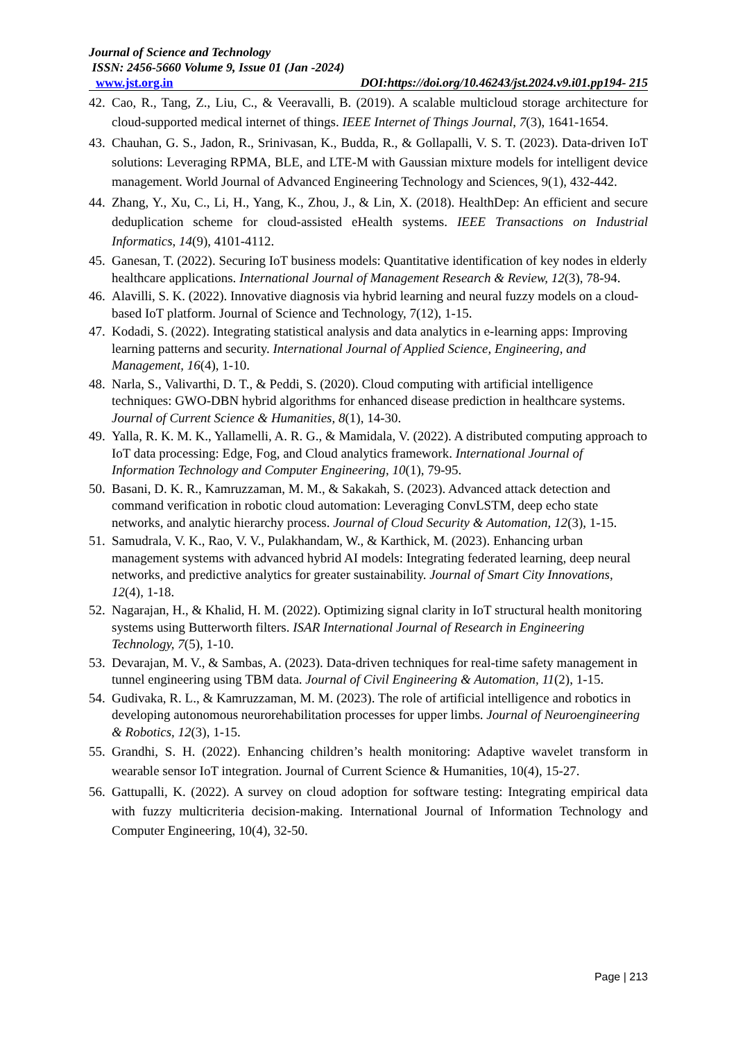Journal of Science and Technology
ISSN: 2456-5660 Volume 9, Issue 01 (Jan -2024)
www.jst.org.in DOI:https://doi.org/10.46243/jst.2024.v9.i01.pp194- 215
42. Cao, R., Tang, Z., Liu, C., & Veeravalli, B. (2019). A scalable multicloud storage architecture for cloud-supported medical internet of things. IEEE Internet of Things Journal, 7(3), 1641-1654.
43. Chauhan, G. S., Jadon, R., Srinivasan, K., Budda, R., & Gollapalli, V. S. T. (2023). Data-driven IoT solutions: Leveraging RPMA, BLE, and LTE-M with Gaussian mixture models for intelligent device management. World Journal of Advanced Engineering Technology and Sciences, 9(1), 432-442.
44. Zhang, Y., Xu, C., Li, H., Yang, K., Zhou, J., & Lin, X. (2018). HealthDep: An efficient and secure deduplication scheme for cloud-assisted eHealth systems. IEEE Transactions on Industrial Informatics, 14(9), 4101-4112.
45. Ganesan, T. (2022). Securing IoT business models: Quantitative identification of key nodes in elderly healthcare applications. International Journal of Management Research & Review, 12(3), 78-94.
46. Alavilli, S. K. (2022). Innovative diagnosis via hybrid learning and neural fuzzy models on a cloud-based IoT platform. Journal of Science and Technology, 7(12), 1-15.
47. Kodadi, S. (2022). Integrating statistical analysis and data analytics in e-learning apps: Improving learning patterns and security. International Journal of Applied Science, Engineering, and Management, 16(4), 1-10.
48. Narla, S., Valivarthi, D. T., & Peddi, S. (2020). Cloud computing with artificial intelligence techniques: GWO-DBN hybrid algorithms for enhanced disease prediction in healthcare systems. Journal of Current Science & Humanities, 8(1), 14-30.
49. Yalla, R. K. M. K., Yallamelli, A. R. G., & Mamidala, V. (2022). A distributed computing approach to IoT data processing: Edge, Fog, and Cloud analytics framework. International Journal of Information Technology and Computer Engineering, 10(1), 79-95.
50. Basani, D. K. R., Kamruzzaman, M. M., & Sakakah, S. (2023). Advanced attack detection and command verification in robotic cloud automation: Leveraging ConvLSTM, deep echo state networks, and analytic hierarchy process. Journal of Cloud Security & Automation, 12(3), 1-15.
51. Samudrala, V. K., Rao, V. V., Pulakhandam, W., & Karthick, M. (2023). Enhancing urban management systems with advanced hybrid AI models: Integrating federated learning, deep neural networks, and predictive analytics for greater sustainability. Journal of Smart City Innovations, 12(4), 1-18.
52. Nagarajan, H., & Khalid, H. M. (2022). Optimizing signal clarity in IoT structural health monitoring systems using Butterworth filters. ISAR International Journal of Research in Engineering Technology, 7(5), 1-10.
53. Devarajan, M. V., & Sambas, A. (2023). Data-driven techniques for real-time safety management in tunnel engineering using TBM data. Journal of Civil Engineering & Automation, 11(2), 1-15.
54. Gudivaka, R. L., & Kamruzzaman, M. M. (2023). The role of artificial intelligence and robotics in developing autonomous neurorehabilitation processes for upper limbs. Journal of Neuroengineering & Robotics, 12(3), 1-15.
55. Grandhi, S. H. (2022). Enhancing children’s health monitoring: Adaptive wavelet transform in wearable sensor IoT integration. Journal of Current Science & Humanities, 10(4), 15-27.
56. Gattupalli, K. (2022). A survey on cloud adoption for software testing: Integrating empirical data with fuzzy multicriteria decision-making. International Journal of Information Technology and Computer Engineering, 10(4), 32-50.
Page | 213